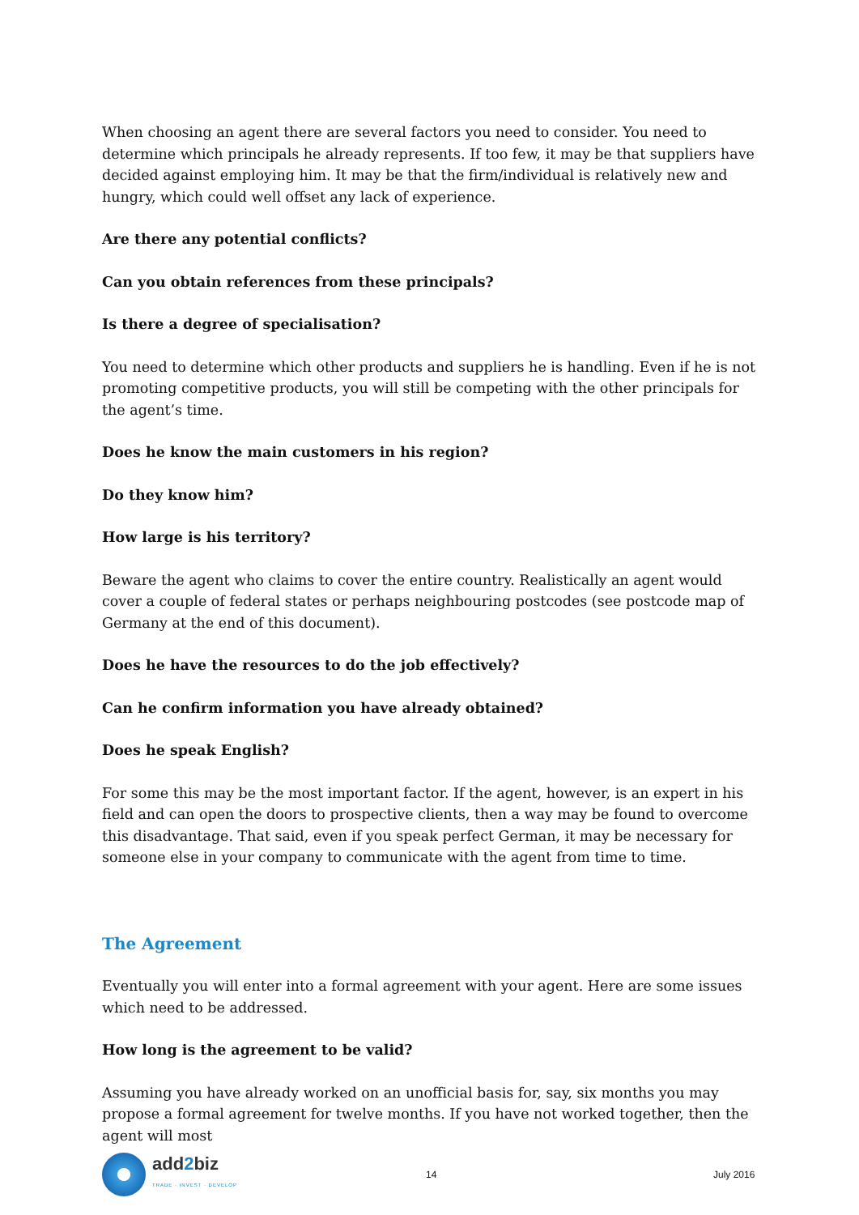When choosing an agent there are several factors you need to consider. You need to determine which principals he already represents. If too few, it may be that suppliers have decided against employing him. It may be that the firm/individual is relatively new and hungry, which could well offset any lack of experience.
Are there any potential conflicts?
Can you obtain references from these principals?
Is there a degree of specialisation?
You need to determine which other products and suppliers he is handling. Even if he is not promoting competitive products, you will still be competing with the other principals for the agent’s time.
Does he know the main customers in his region?
Do they know him?
How large is his territory?
Beware the agent who claims to cover the entire country. Realistically an agent would cover a couple of federal states or perhaps neighbouring postcodes (see postcode map of Germany at the end of this document).
Does he have the resources to do the job effectively?
Can he confirm information you have already obtained?
Does he speak English?
For some this may be the most important factor. If the agent, however, is an expert in his field and can open the doors to prospective clients, then a way may be found to overcome this disadvantage. That said, even if you speak perfect German, it may be necessary for someone else in your company to communicate with the agent from time to time.
The Agreement
Eventually you will enter into a formal agreement with your agent. Here are some issues which need to be addressed.
How long is the agreement to be valid?
Assuming you have already worked on an unofficial basis for, say, six months you may propose a formal agreement for twelve months. If you have not worked together, then the agent will most
add2biz
TRADE · INVEST · DEVELOP
14 July 2016